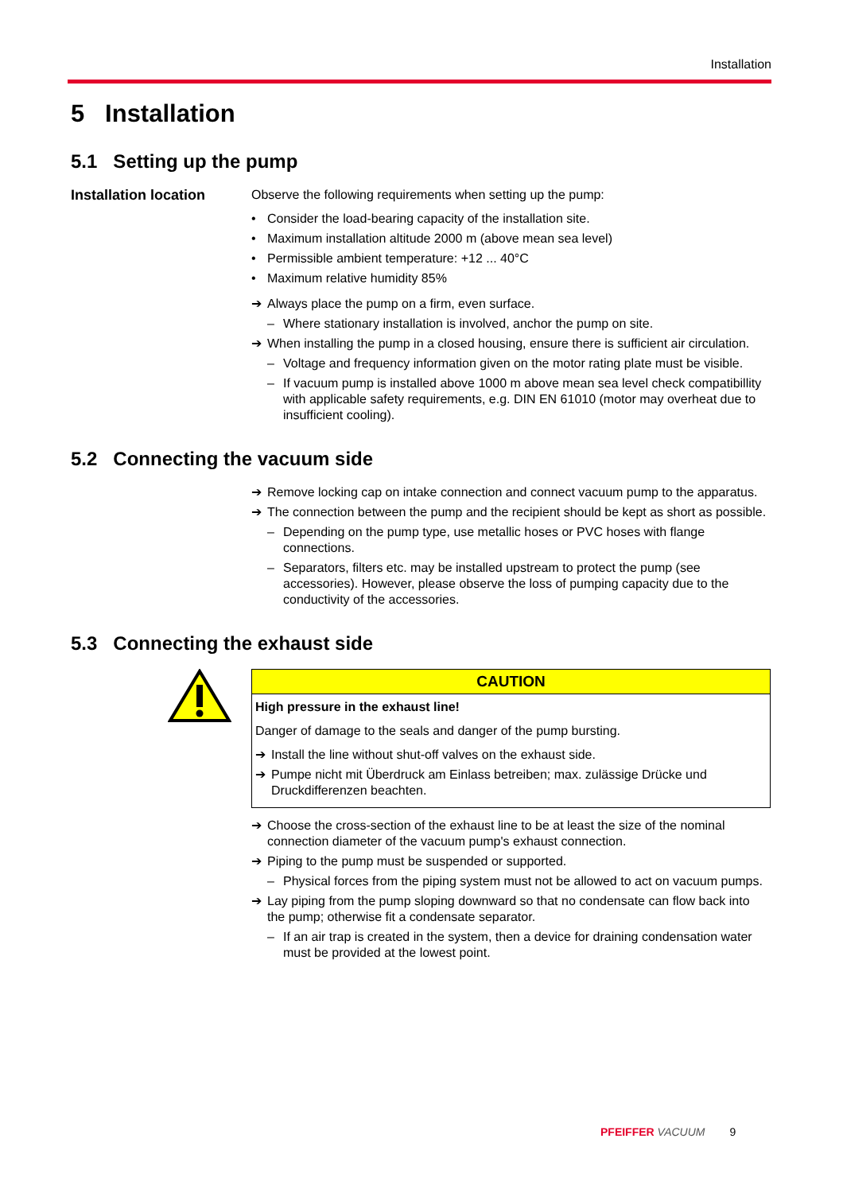Installation
5 Installation
5.1 Setting up the pump
Installation location
Observe the following requirements when setting up the pump:
• Consider the load-bearing capacity of the installation site.
• Maximum installation altitude 2000 m (above mean sea level)
• Permissible ambient temperature: +12 ... 40°C
• Maximum relative humidity 85%
➔ Always place the pump on a firm, even surface.
– Where stationary installation is involved, anchor the pump on site.
➔ When installing the pump in a closed housing, ensure there is sufficient air circulation.
– Voltage and frequency information given on the motor rating plate must be visible.
– If vacuum pump is installed above 1000 m above mean sea level check compatibillity with applicable safety requirements, e.g. DIN EN 61010 (motor may overheat due to insufficient cooling).
5.2 Connecting the vacuum side
➔ Remove locking cap on intake connection and connect vacuum pump to the apparatus.
➔ The connection between the pump and the recipient should be kept as short as possible.
– Depending on the pump type, use metallic hoses or PVC hoses with flange connections.
– Separators, filters etc. may be installed upstream to protect the pump (see accessories). However, please observe the loss of pumping capacity due to the conductivity of the accessories.
5.3 Connecting the exhaust side
CAUTION
High pressure in the exhaust line!
Danger of damage to the seals and danger of the pump bursting.
➔ Install the line without shut-off valves on the exhaust side.
➔ Pumpe nicht mit Überdruck am Einlass betreiben; max. zulässige Drücke und Druckdifferenzen beachten.
➔ Choose the cross-section of the exhaust line to be at least the size of the nominal connection diameter of the vacuum pump's exhaust connection.
➔ Piping to the pump must be suspended or supported.
– Physical forces from the piping system must not be allowed to act on vacuum pumps.
➔ Lay piping from the pump sloping downward so that no condensate can flow back into the pump; otherwise fit a condensate separator.
– If an air trap is created in the system, then a device for draining condensation water must be provided at the lowest point.
PFEIFFER VACUUM 9